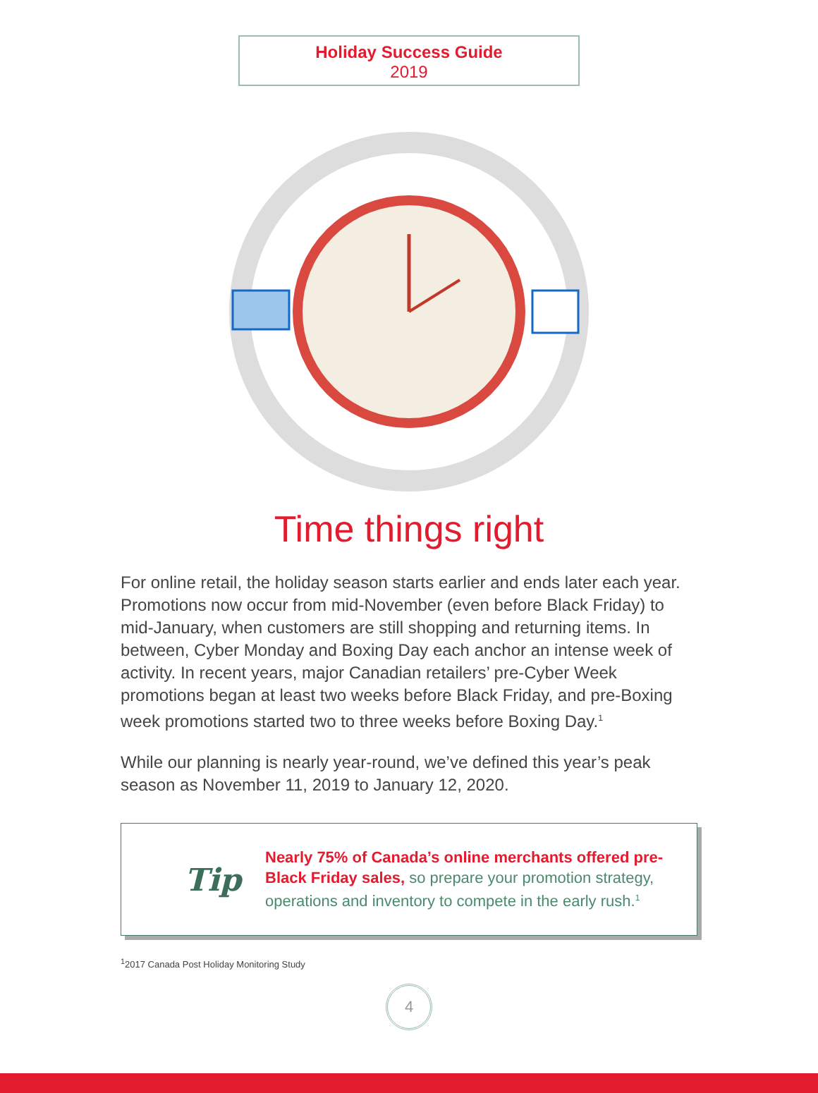Holiday Success Guide
2019
Time things right
For online retail, the holiday season starts earlier and ends later each year. Promotions now occur from mid-November (even before Black Friday) to mid-January, when customers are still shopping and returning items. In between, Cyber Monday and Boxing Day each anchor an intense week of activity. In recent years, major Canadian retailers’ pre-Cyber Week promotions began at least two weeks before Black Friday, and pre-Boxing week promotions started two to three weeks before Boxing Day.<sup>1</sup>
While our planning is nearly year-round, we’ve defined this year’s peak season as November 11, 2019 to January 12, 2020.
Tip
Nearly 75% of Canada’s online merchants offered pre-Black Friday sales, so prepare your promotion strategy, operations and inventory to compete in the early rush.<sup>1</sup>
<sup>1</sup> 2017 Canada Post Holiday Monitoring Study
4